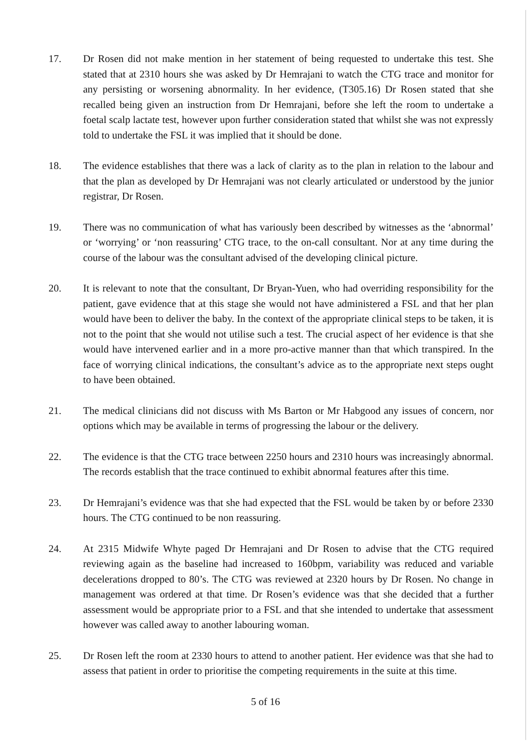17. Dr Rosen did not make mention in her statement of being requested to undertake this test. She stated that at 2310 hours she was asked by Dr Hemrajani to watch the CTG trace and monitor for any persisting or worsening abnormality. In her evidence, (T305.16) Dr Rosen stated that she recalled being given an instruction from Dr Hemrajani, before she left the room to undertake a foetal scalp lactate test, however upon further consideration stated that whilst she was not expressly told to undertake the FSL it was implied that it should be done.
18. The evidence establishes that there was a lack of clarity as to the plan in relation to the labour and that the plan as developed by Dr Hemrajani was not clearly articulated or understood by the junior registrar, Dr Rosen.
19. There was no communication of what has variously been described by witnesses as the ‘abnormal’ or ‘worrying’ or ‘non reassuring’ CTG trace, to the on-call consultant. Nor at any time during the course of the labour was the consultant advised of the developing clinical picture.
20. It is relevant to note that the consultant, Dr Bryan-Yuen, who had overriding responsibility for the patient, gave evidence that at this stage she would not have administered a FSL and that her plan would have been to deliver the baby. In the context of the appropriate clinical steps to be taken, it is not to the point that she would not utilise such a test. The crucial aspect of her evidence is that she would have intervened earlier and in a more pro-active manner than that which transpired. In the face of worrying clinical indications, the consultant’s advice as to the appropriate next steps ought to have been obtained.
21. The medical clinicians did not discuss with Ms Barton or Mr Habgood any issues of concern, nor options which may be available in terms of progressing the labour or the delivery.
22. The evidence is that the CTG trace between 2250 hours and 2310 hours was increasingly abnormal. The records establish that the trace continued to exhibit abnormal features after this time.
23. Dr Hemrajani’s evidence was that she had expected that the FSL would be taken by or before 2330 hours. The CTG continued to be non reassuring.
24. At 2315 Midwife Whyte paged Dr Hemrajani and Dr Rosen to advise that the CTG required reviewing again as the baseline had increased to 160bpm, variability was reduced and variable decelerations dropped to 80’s. The CTG was reviewed at 2320 hours by Dr Rosen. No change in management was ordered at that time. Dr Rosen’s evidence was that she decided that a further assessment would be appropriate prior to a FSL and that she intended to undertake that assessment however was called away to another labouring woman.
25. Dr Rosen left the room at 2330 hours to attend to another patient. Her evidence was that she had to assess that patient in order to prioritise the competing requirements in the suite at this time.
5 of 16